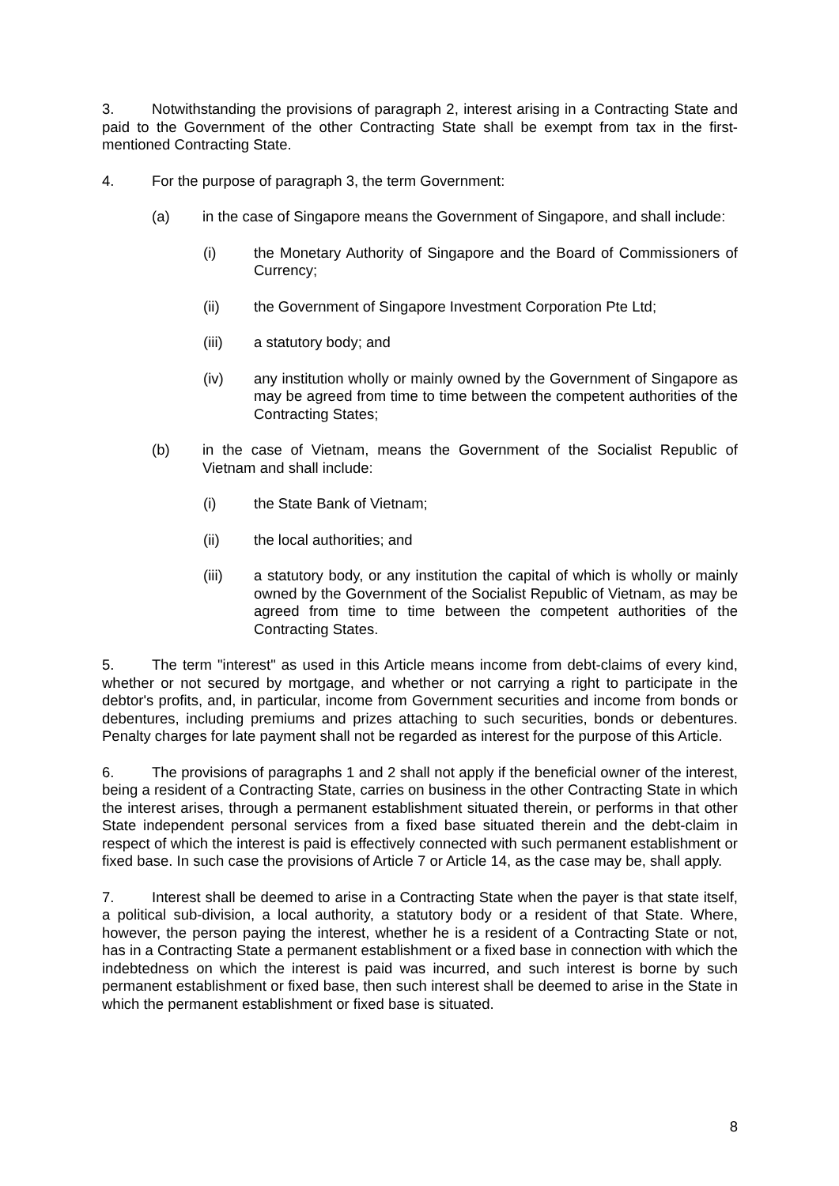3. Notwithstanding the provisions of paragraph 2, interest arising in a Contracting State and paid to the Government of the other Contracting State shall be exempt from tax in the first-mentioned Contracting State.
4. For the purpose of paragraph 3, the term Government:
(a) in the case of Singapore means the Government of Singapore, and shall include:
(i) the Monetary Authority of Singapore and the Board of Commissioners of Currency;
(ii) the Government of Singapore Investment Corporation Pte Ltd;
(iii) a statutory body; and
(iv) any institution wholly or mainly owned by the Government of Singapore as may be agreed from time to time between the competent authorities of the Contracting States;
(b) in the case of Vietnam, means the Government of the Socialist Republic of Vietnam and shall include:
(i) the State Bank of Vietnam;
(ii) the local authorities; and
(iii) a statutory body, or any institution the capital of which is wholly or mainly owned by the Government of the Socialist Republic of Vietnam, as may be agreed from time to time between the competent authorities of the Contracting States.
5. The term "interest" as used in this Article means income from debt-claims of every kind, whether or not secured by mortgage, and whether or not carrying a right to participate in the debtor's profits, and, in particular, income from Government securities and income from bonds or debentures, including premiums and prizes attaching to such securities, bonds or debentures. Penalty charges for late payment shall not be regarded as interest for the purpose of this Article.
6. The provisions of paragraphs 1 and 2 shall not apply if the beneficial owner of the interest, being a resident of a Contracting State, carries on business in the other Contracting State in which the interest arises, through a permanent establishment situated therein, or performs in that other State independent personal services from a fixed base situated therein and the debt-claim in respect of which the interest is paid is effectively connected with such permanent establishment or fixed base. In such case the provisions of Article 7 or Article 14, as the case may be, shall apply.
7. Interest shall be deemed to arise in a Contracting State when the payer is that state itself, a political sub-division, a local authority, a statutory body or a resident of that State. Where, however, the person paying the interest, whether he is a resident of a Contracting State or not, has in a Contracting State a permanent establishment or a fixed base in connection with which the indebtedness on which the interest is paid was incurred, and such interest is borne by such permanent establishment or fixed base, then such interest shall be deemed to arise in the State in which the permanent establishment or fixed base is situated.
8